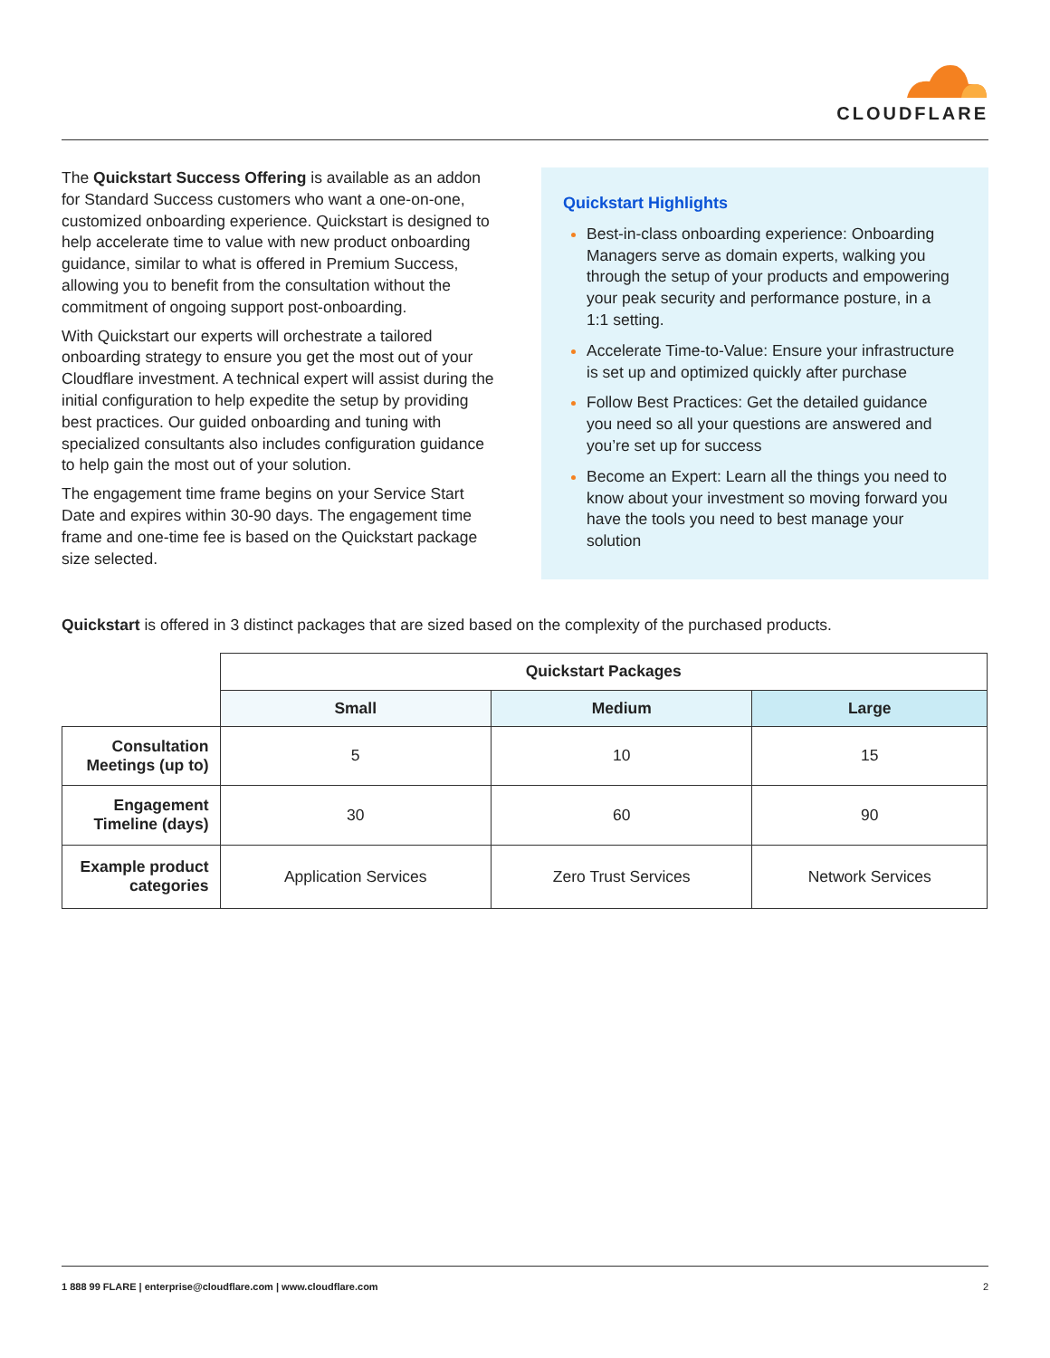CLOUDFLARE
The Quickstart Success Offering is available as an addon for Standard Success customers who want a one-on-one, customized onboarding experience. Quickstart is designed to help accelerate time to value with new product onboarding guidance, similar to what is offered in Premium Success, allowing you to benefit from the consultation without the commitment of ongoing support post-onboarding.
With Quickstart our experts will orchestrate a tailored onboarding strategy to ensure you get the most out of your Cloudflare investment. A technical expert will assist during the initial configuration to help expedite the setup by providing best practices. Our guided onboarding and tuning with specialized consultants also includes configuration guidance to help gain the most out of your solution.
The engagement time frame begins on your Service Start Date and expires within 30-90 days. The engagement time frame and one-time fee is based on the Quickstart package size selected.
Quickstart Highlights
Best-in-class onboarding experience: Onboarding Managers serve as domain experts, walking you through the setup of your products and empowering your peak security and performance posture, in a 1:1 setting.
Accelerate Time-to-Value: Ensure your infrastructure is set up and optimized quickly after purchase
Follow Best Practices: Get the detailed guidance you need so all your questions are answered and you’re set up for success
Become an Expert: Learn all the things you need to know about your investment so moving forward you have the tools you need to best manage your solution
Quickstart is offered in 3 distinct packages that are sized based on the complexity of the purchased products.
| | Quickstart Packages | | |
| | Small | Medium | Large |
| Consultation Meetings (up to) | 5 | 10 | 15 |
| Engagement Timeline (days) | 30 | 60 | 90 |
| Example product categories | Application Services | Zero Trust Services | Network Services |
1 888 99 FLARE | enterprise@cloudflare.com | www.cloudflare.com 2